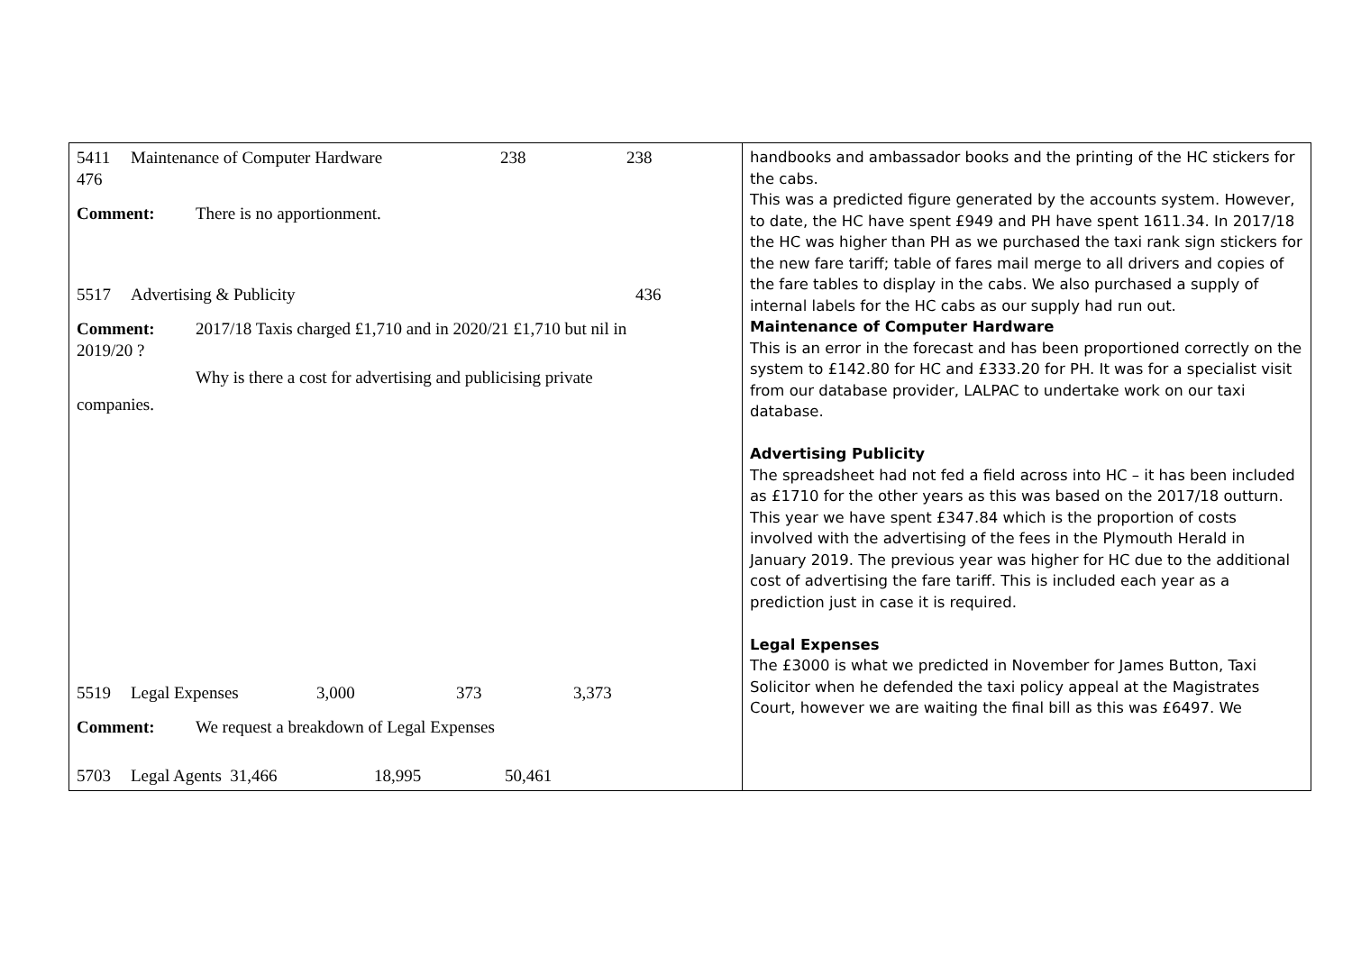| 5411 Maintenance of Computer Hardware 238 238 476 Comment: There is no apportionment. 5517 Advertising & Publicity 436 Comment: 2017/18 Taxis charged £1,710 and in 2020/21 £1,710 but nil in 2019/20 ? Why is there a cost for advertising and publicising private companies. 5519 Legal Expenses 3,000 373 3,373 Comment: We request a breakdown of Legal Expenses 5703 Legal Agents 31,466 18,995 50,461 | handbooks and ambassador books and the printing of the HC stickers for the cabs. This was a predicted figure generated by the accounts system. However, to date, the HC have spent £949 and PH have spent 1611.34. In 2017/18 the HC was higher than PH as we purchased the taxi rank sign stickers for the new fare tariff; table of fares mail merge to all drivers and copies of the fare tables to display in the cabs. We also purchased a supply of internal labels for the HC cabs as our supply had run out. Maintenance of Computer Hardware This is an error in the forecast and has been proportioned correctly on the system to £142.80 for HC and £333.20 for PH. It was for a specialist visit from our database provider, LALPAC to undertake work on our taxi database. Advertising Publicity The spreadsheet had not fed a field across into HC – it has been included as £1710 for the other years as this was based on the 2017/18 outturn. This year we have spent £347.84 which is the proportion of costs involved with the advertising of the fees in the Plymouth Herald in January 2019. The previous year was higher for HC due to the additional cost of advertising the fare tariff. This is included each year as a prediction just in case it is required. Legal Expenses The £3000 is what we predicted in November for James Button, Taxi Solicitor when he defended the taxi policy appeal at the Magistrates Court, however we are waiting the final bill as this was £6497. We |